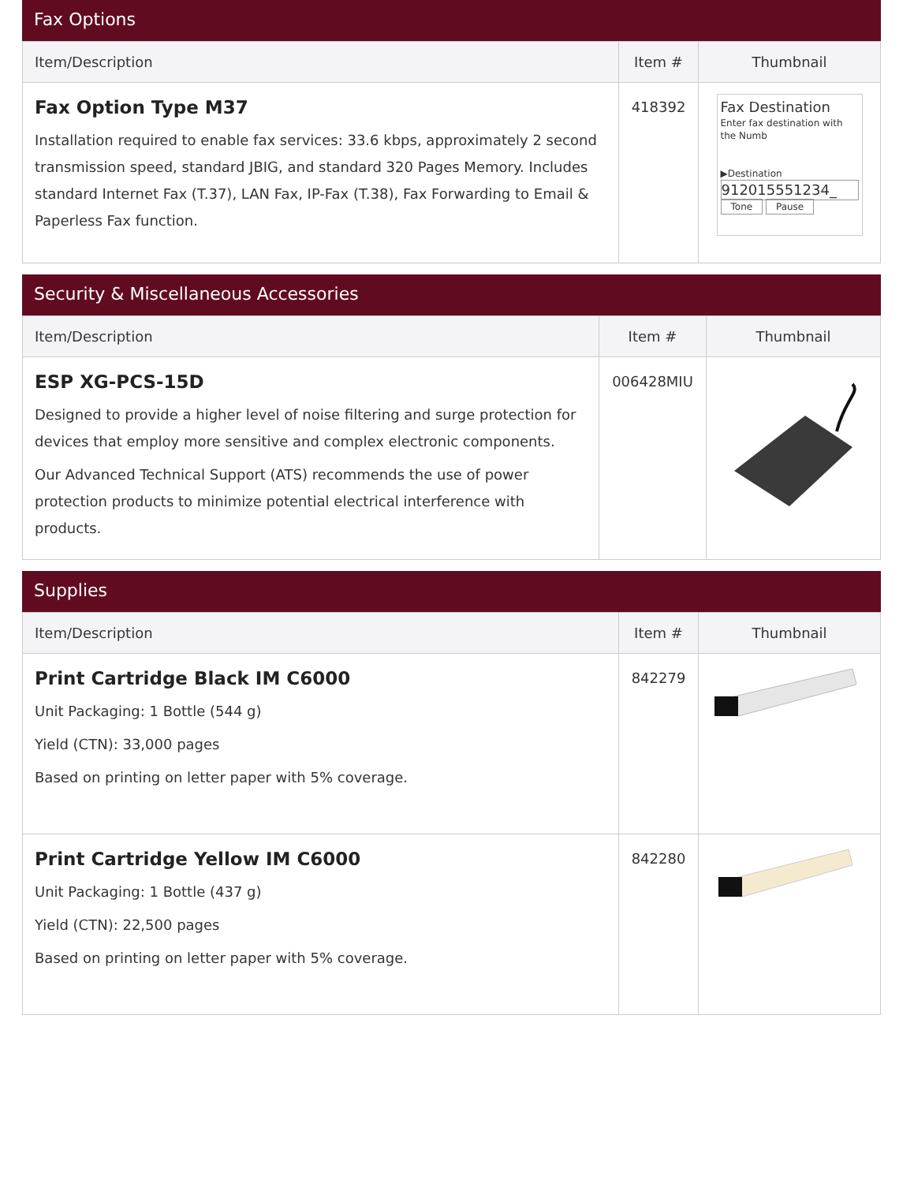Fax Options
| Item/Description | Item # | Thumbnail |
| --- | --- | --- |
| Fax Option Type M37 Installation required to enable fax services: 33.6 kbps, approximately 2 second transmission speed, standard JBIG, and standard 320 Pages Memory. Includes standard Internet Fax (T.37), LAN Fax, IP-Fax (T.38), Fax Forwarding to Email & Paperless Fax function. | 418392 | Fax Destination Enter fax destination with the Numb ▶Destination 912015551234_ Tone Pause |
Security & Miscellaneous Accessories
| Item/Description | Item # | Thumbnail |
| --- | --- | --- |
| ESP XG-PCS-15D Designed to provide a higher level of noise filtering and surge protection for devices that employ more sensitive and complex electronic components. Our Advanced Technical Support (ATS) recommends the use of power protection products to minimize potential electrical interference with products. | 006428MIU | |
Supplies
| Item/Description | Item # | Thumbnail |
| --- | --- | --- |
| Print Cartridge Black IM C6000 Unit Packaging: 1 Bottle (544 g) Yield (CTN): 33,000 pages Based on printing on letter paper with 5% coverage. | 842279 | |
| Print Cartridge Yellow IM C6000 Unit Packaging: 1 Bottle (437 g) Yield (CTN): 22,500 pages Based on printing on letter paper with 5% coverage. | 842280 | |